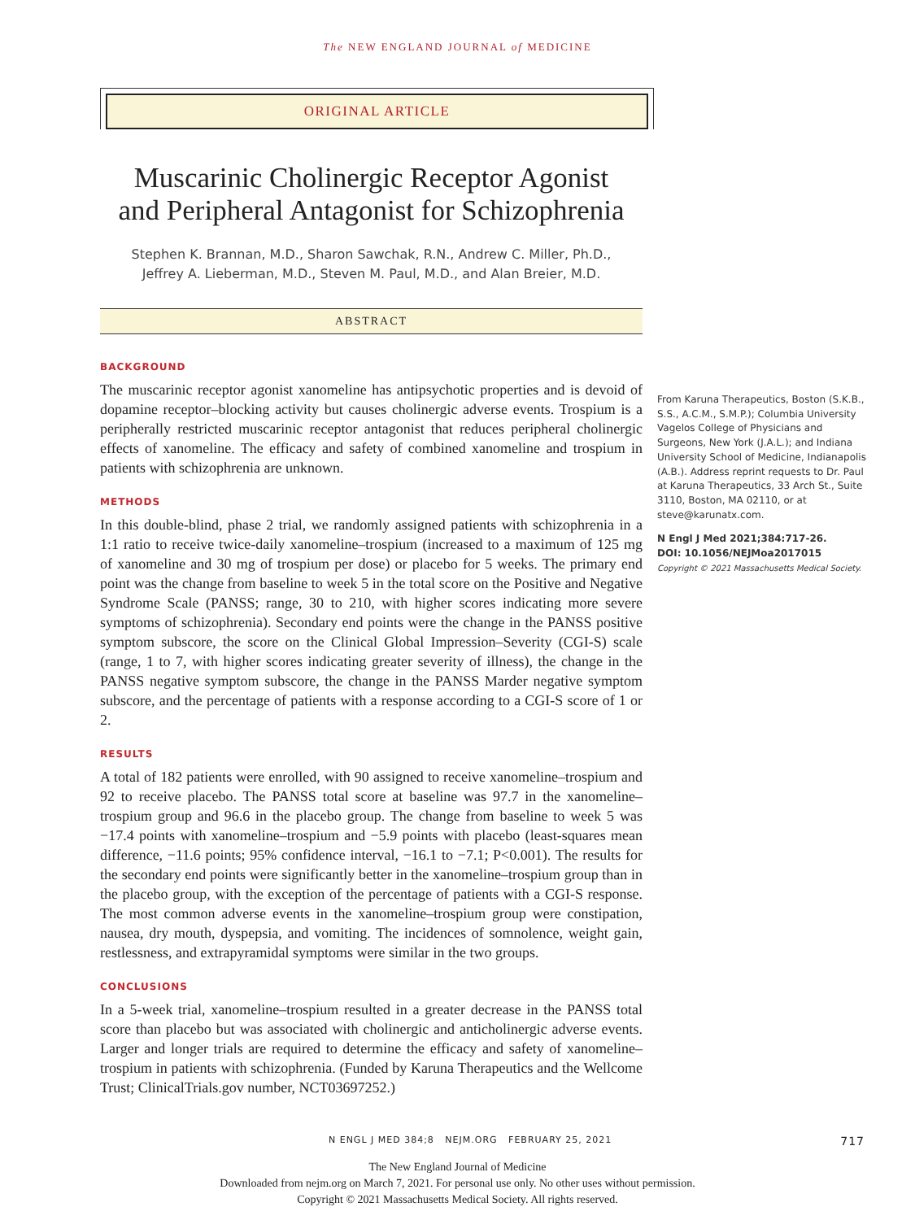The NEW ENGLAND JOURNAL of MEDICINE
ORIGINAL ARTICLE
Muscarinic Cholinergic Receptor Agonist
and Peripheral Antagonist for Schizophrenia
Stephen K. Brannan, M.D., Sharon Sawchak, R.N., Andrew C. Miller, Ph.D.,
Jeffrey A. Lieberman, M.D., Steven M. Paul, M.D., and Alan Breier, M.D.
ABSTRACT
BACKGROUND
The muscarinic receptor agonist xanomeline has antipsychotic properties and is devoid of dopamine receptor–blocking activity but causes cholinergic adverse events. Trospium is a peripherally restricted muscarinic receptor antagonist that reduces peripheral cholinergic effects of xanomeline. The efficacy and safety of combined xanomeline and trospium in patients with schizophrenia are unknown.
METHODS
In this double-blind, phase 2 trial, we randomly assigned patients with schizophrenia in a 1:1 ratio to receive twice-daily xanomeline–trospium (increased to a maximum of 125 mg of xanomeline and 30 mg of trospium per dose) or placebo for 5 weeks. The primary end point was the change from baseline to week 5 in the total score on the Positive and Negative Syndrome Scale (PANSS; range, 30 to 210, with higher scores indicating more severe symptoms of schizophrenia). Secondary end points were the change in the PANSS positive symptom subscore, the score on the Clinical Global Impression–Severity (CGI-S) scale (range, 1 to 7, with higher scores indicating greater severity of illness), the change in the PANSS negative symptom subscore, the change in the PANSS Marder negative symptom subscore, and the percentage of patients with a response according to a CGI-S score of 1 or 2.
RESULTS
A total of 182 patients were enrolled, with 90 assigned to receive xanomeline–trospium and 92 to receive placebo. The PANSS total score at baseline was 97.7 in the xanomeline–trospium group and 96.6 in the placebo group. The change from baseline to week 5 was −17.4 points with xanomeline–trospium and −5.9 points with placebo (least-squares mean difference, −11.6 points; 95% confidence interval, −16.1 to −7.1; P<0.001). The results for the secondary end points were significantly better in the xanomeline–trospium group than in the placebo group, with the exception of the percentage of patients with a CGI-S response. The most common adverse events in the xanomeline–trospium group were constipation, nausea, dry mouth, dyspepsia, and vomiting. The incidences of somnolence, weight gain, restlessness, and extrapyramidal symptoms were similar in the two groups.
CONCLUSIONS
In a 5-week trial, xanomeline–trospium resulted in a greater decrease in the PANSS total score than placebo but was associated with cholinergic and anticholinergic adverse events. Larger and longer trials are required to determine the efficacy and safety of xanomeline–trospium in patients with schizophrenia. (Funded by Karuna Therapeutics and the Wellcome Trust; ClinicalTrials.gov number, NCT03697252.)
From Karuna Therapeutics, Boston (S.K.B., S.S., A.C.M., S.M.P.); Columbia University Vagelos College of Physicians and Surgeons, New York (J.A.L.); and Indiana University School of Medicine, Indianapolis (A.B.). Address reprint requests to Dr. Paul at Karuna Therapeutics, 33 Arch St., Suite 3110, Boston, MA 02110, or at steve@karunatx.com.
N Engl J Med 2021;384:717-26.
DOI: 10.1056/NEJMoa2017015
Copyright © 2021 Massachusetts Medical Society.
N ENGL J MED 384;8 NEJM.ORG FEBRUARY 25, 2021 717
The New England Journal of Medicine
Downloaded from nejm.org on March 7, 2021. For personal use only. No other uses without permission.
Copyright © 2021 Massachusetts Medical Society. All rights reserved.